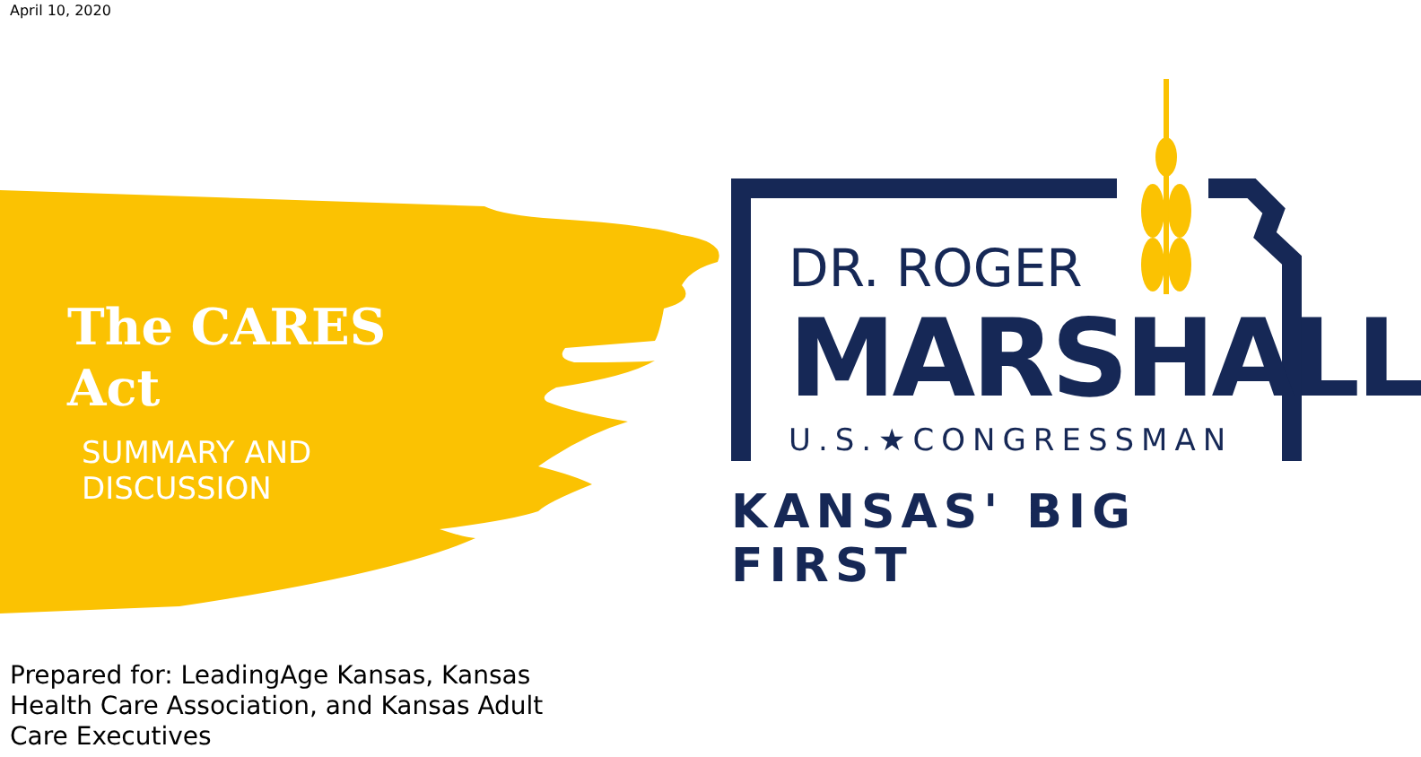April 10, 2020
The CARES
Act
SUMMARY AND
DISCUSSION
DR. ROGER
MARSHALL
U.S.★CONGRESSMAN
KANSAS' BIG FIRST
Prepared for: LeadingAge Kansas, Kansas Health Care Association, and Kansas Adult Care Executives